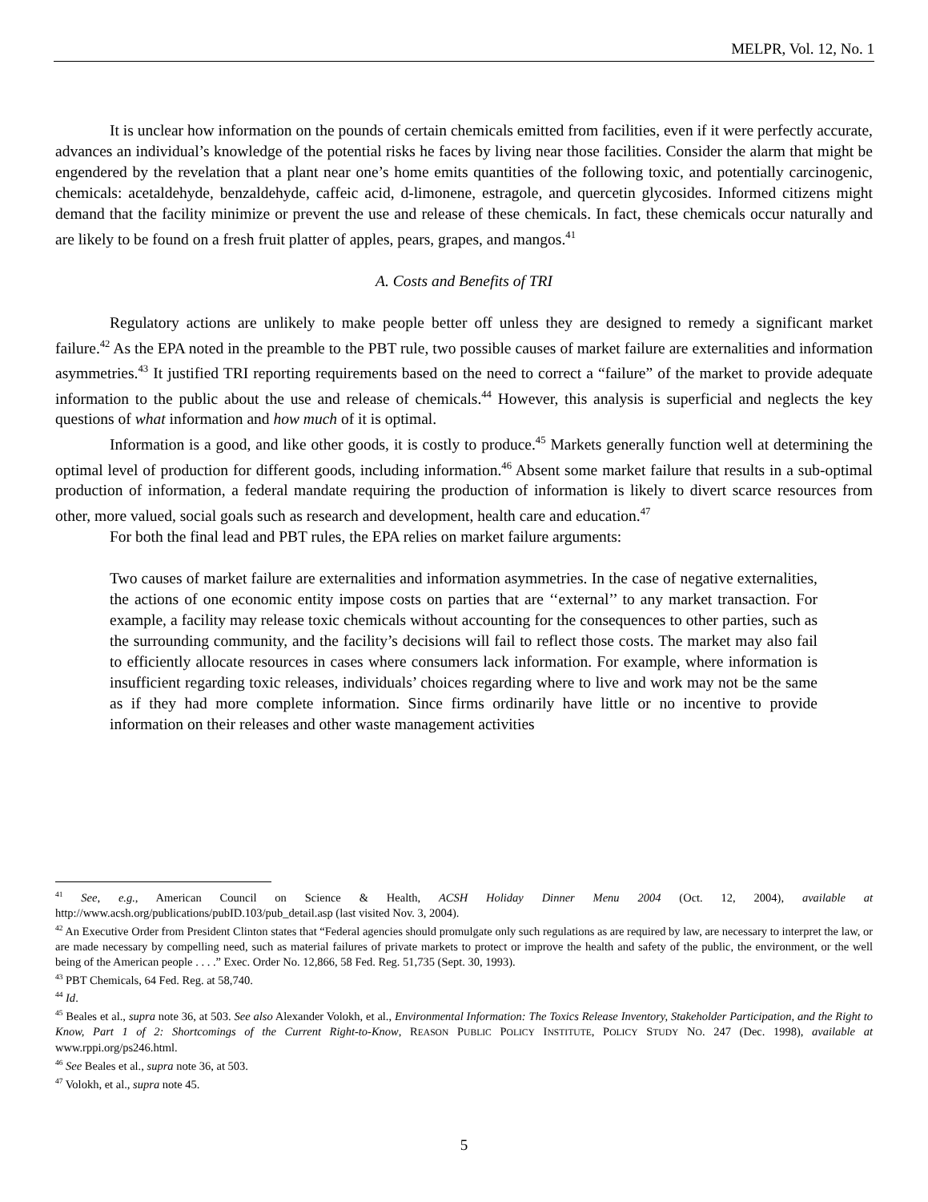MELPR, Vol. 12, No. 1
It is unclear how information on the pounds of certain chemicals emitted from facilities, even if it were perfectly accurate, advances an individual’s knowledge of the potential risks he faces by living near those facilities. Consider the alarm that might be engendered by the revelation that a plant near one’s home emits quantities of the following toxic, and potentially carcinogenic, chemicals: acetaldehyde, benzaldehyde, caffeic acid, d-limonene, estragole, and quercetin glycosides. Informed citizens might demand that the facility minimize or prevent the use and release of these chemicals. In fact, these chemicals occur naturally and are likely to be found on a fresh fruit platter of apples, pears, grapes, and mangos.<sup>41</sup>
A. Costs and Benefits of TRI
Regulatory actions are unlikely to make people better off unless they are designed to remedy a significant market failure.<sup>42</sup> As the EPA noted in the preamble to the PBT rule, two possible causes of market failure are externalities and information asymmetries.<sup>43</sup> It justified TRI reporting requirements based on the need to correct a “failure” of the market to provide adequate information to the public about the use and release of chemicals.<sup>44</sup> However, this analysis is superficial and neglects the key questions of what information and how much of it is optimal.
Information is a good, and like other goods, it is costly to produce.<sup>45</sup> Markets generally function well at determining the optimal level of production for different goods, including information.<sup>46</sup> Absent some market failure that results in a sub-optimal production of information, a federal mandate requiring the production of information is likely to divert scarce resources from other, more valued, social goals such as research and development, health care and education.<sup>47</sup>
For both the final lead and PBT rules, the EPA relies on market failure arguments:
Two causes of market failure are externalities and information asymmetries. In the case of negative externalities, the actions of one economic entity impose costs on parties that are ‘‘external’’ to any market transaction. For example, a facility may release toxic chemicals without accounting for the consequences to other parties, such as the surrounding community, and the facility’s decisions will fail to reflect those costs. The market may also fail to efficiently allocate resources in cases where consumers lack information. For example, where information is insufficient regarding toxic releases, individuals’ choices regarding where to live and work may not be the same as if they had more complete information. Since firms ordinarily have little or no incentive to provide information on their releases and other waste management activities
<sup>41</sup> See, e.g., American Council on Science & Health, ACSH Holiday Dinner Menu 2004 (Oct. 12, 2004), available at http://www.acsh.org/publications/pubID.103/pub_detail.asp (last visited Nov. 3, 2004).
<sup>42</sup> An Executive Order from President Clinton states that “Federal agencies should promulgate only such regulations as are required by law, are necessary to interpret the law, or are made necessary by compelling need, such as material failures of private markets to protect or improve the health and safety of the public, the environment, or the well being of the American people . . . .” Exec. Order No. 12,866, 58 Fed. Reg. 51,735 (Sept. 30, 1993).
<sup>43</sup> PBT Chemicals, 64 Fed. Reg. at 58,740.
<sup>44</sup> Id.
<sup>45</sup> Beales et al., supra note 36, at 503. See also Alexander Volokh, et al., Environmental Information: The Toxics Release Inventory, Stakeholder Participation, and the Right to Know, Part 1 of 2: Shortcomings of the Current Right-to-Know, REASON PUBLIC POLICY INSTITUTE, POLICY STUDY NO. 247 (Dec. 1998), available at www.rppi.org/ps246.html.
<sup>46</sup> See Beales et al., supra note 36, at 503.
<sup>47</sup> Volokh, et al., supra note 45.
5